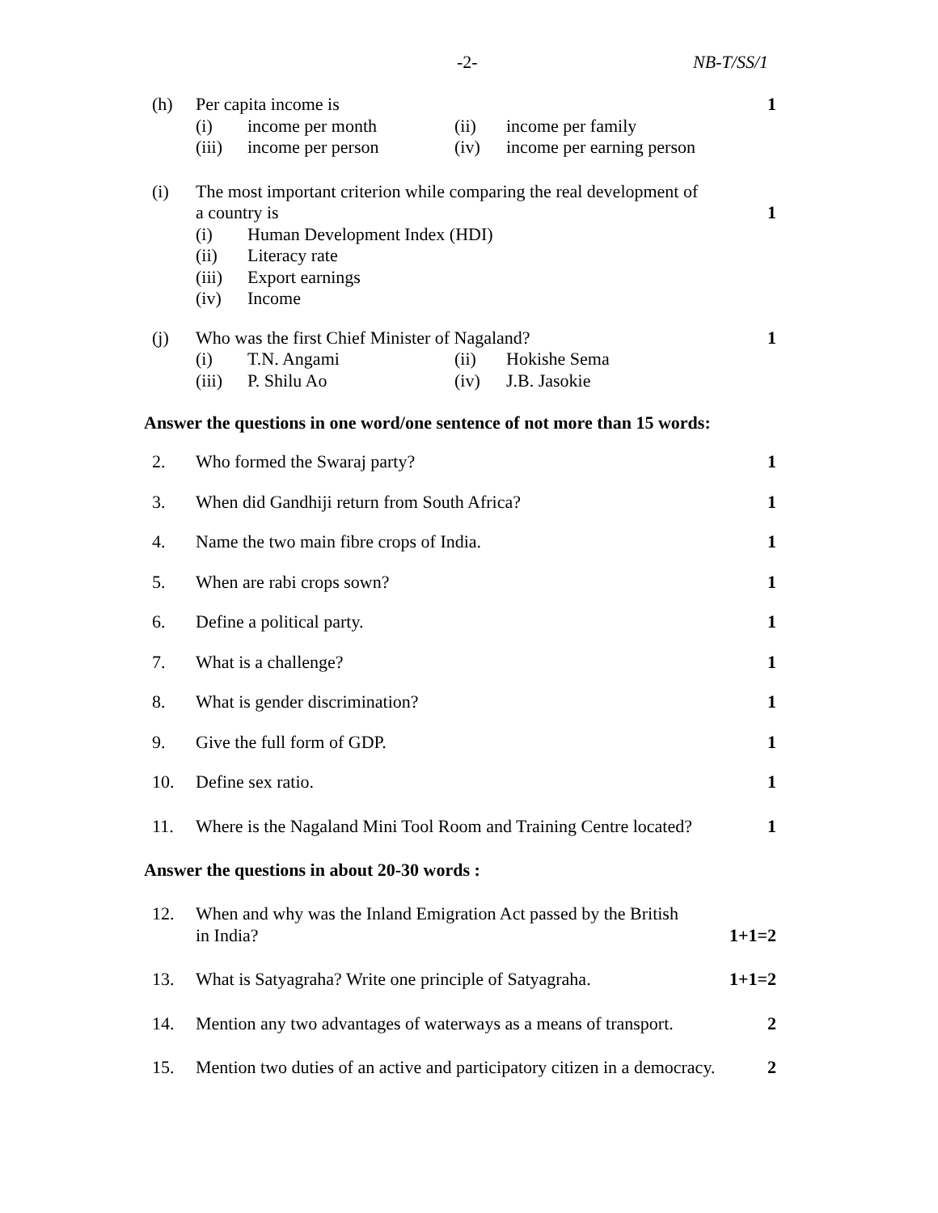-2- NB-T/SS/1
(h) Per capita income is
(i) income per month (ii) income per family
(iii) income per person (iv) income per earning person
1
(i) The most important criterion while comparing the real development of
a country is
(i) Human Development Index (HDI)
(ii) Literacy rate
(iii) Export earnings
(iv) Income
1
(j) Who was the first Chief Minister of Nagaland?
(i) T.N. Angami (ii) Hokishe Sema
(iii) P. Shilu Ao (iv) J.B. Jasokie
1
Answer the questions in one word/one sentence of not more than 15 words:
2. Who formed the Swaraj party? 1
3. When did Gandhiji return from South Africa?
1
4. Name the two main fibre crops of India.
1
5. When are rabi crops sown? 1
6. Define a political party. 1
7. What is a challenge? 1
8. What is gender discrimination? 1
9. Give the full form of GDP. 1
10. Define sex ratio. 1
11. Where is the Nagaland Mini Tool Room and Training Centre located?
1
Answer the questions in about 20-30 words :
12. When and why was the Inland Emigration Act passed by the British
in India?
1+1=2
13. What is Satyagraha? Write one principle of Satyagraha.
1+1=2
14. Mention any two advantages of waterways as a means of transport.
2
15. Mention two duties of an active and participatory citizen in a democracy.
2